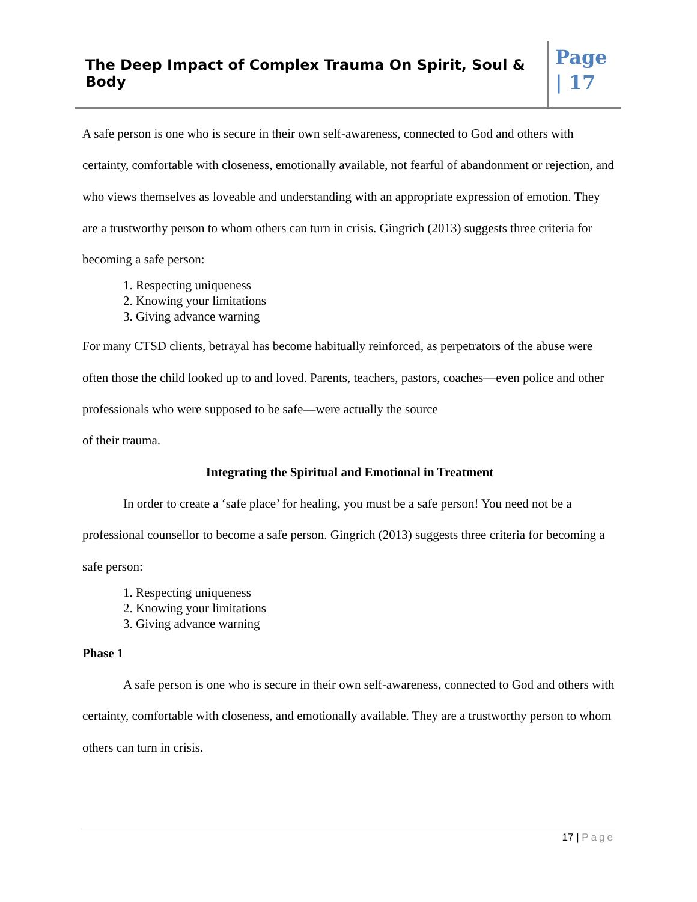The Deep Impact of Complex Trauma On Spirit, Soul & Body
Page
| 17
A safe person is one who is secure in their own self-awareness, connected to God and others with certainty, comfortable with closeness, emotionally available, not fearful of abandonment or rejection, and who views themselves as loveable and understanding with an appropriate expression of emotion. They are a trustworthy person to whom others can turn in crisis. Gingrich (2013) suggests three criteria for becoming a safe person:
1. Respecting uniqueness
2. Knowing your limitations
3. Giving advance warning
For many CTSD clients, betrayal has become habitually reinforced, as perpetrators of the abuse were often those the child looked up to and loved. Parents, teachers, pastors, coaches—even police and other professionals who were supposed to be safe—were actually the source
of their trauma.
Integrating the Spiritual and Emotional in Treatment
In order to create a ‘safe place’ for healing, you must be a safe person! You need not be a professional counsellor to become a safe person. Gingrich (2013) suggests three criteria for becoming a safe person:
1. Respecting uniqueness
2. Knowing your limitations
3. Giving advance warning
Phase 1
A safe person is one who is secure in their own self-awareness, connected to God and others with certainty, comfortable with closeness, and emotionally available. They are a trustworthy person to whom others can turn in crisis.
17 | Page